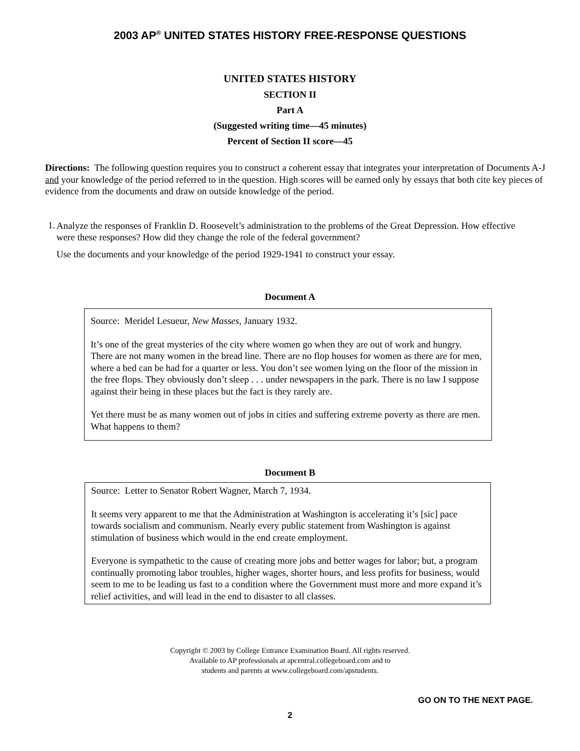2003 AP<sup>®</sup> UNITED STATES HISTORY FREE-RESPONSE QUESTIONS
UNITED STATES HISTORY
SECTION II
Part A
(Suggested writing time—45 minutes)
Percent of Section II score—45
Directions: The following question requires you to construct a coherent essay that integrates your interpretation of Documents A-J and your knowledge of the period referred to in the question. High scores will be earned only by essays that both cite key pieces of evidence from the documents and draw on outside knowledge of the period.
1.
Analyze the responses of Franklin D. Roosevelt’s administration to the problems of the Great Depression. How effective were these responses? How did they change the role of the federal government?
Use the documents and your knowledge of the period 1929-1941 to construct your essay.
Document A
Source: Meridel Lesueur, New Masses, January 1932.
It’s one of the great mysteries of the city where women go when they are out of work and hungry. There are not many women in the bread line. There are no flop houses for women as there are for men, where a bed can be had for a quarter or less. You don’t see women lying on the floor of the mission in the free flops. They obviously don’t sleep . . . under newspapers in the park. There is no law I suppose against their being in these places but the fact is they rarely are.
Yet there must be as many women out of jobs in cities and suffering extreme poverty as there are men. What happens to them?
Document B
Source: Letter to Senator Robert Wagner, March 7, 1934.
It seems very apparent to me that the Administration at Washington is accelerating it’s [sic] pace towards socialism and communism. Nearly every public statement from Washington is against stimulation of business which would in the end create employment.
Everyone is sympathetic to the cause of creating more jobs and better wages for labor; but, a program continually promoting labor troubles, higher wages, shorter hours, and less profits for business, would seem to me to be leading us fast to a condition where the Government must more and more expand it’s relief activities, and will lead in the end to disaster to all classes.
Copyright © 2003 by College Entrance Examination Board. All rights reserved.
Available to AP professionals at apcentral.collegeboard.com and to
students and parents at www.collegeboard.com/apstudents.
GO ON TO THE NEXT PAGE.
2